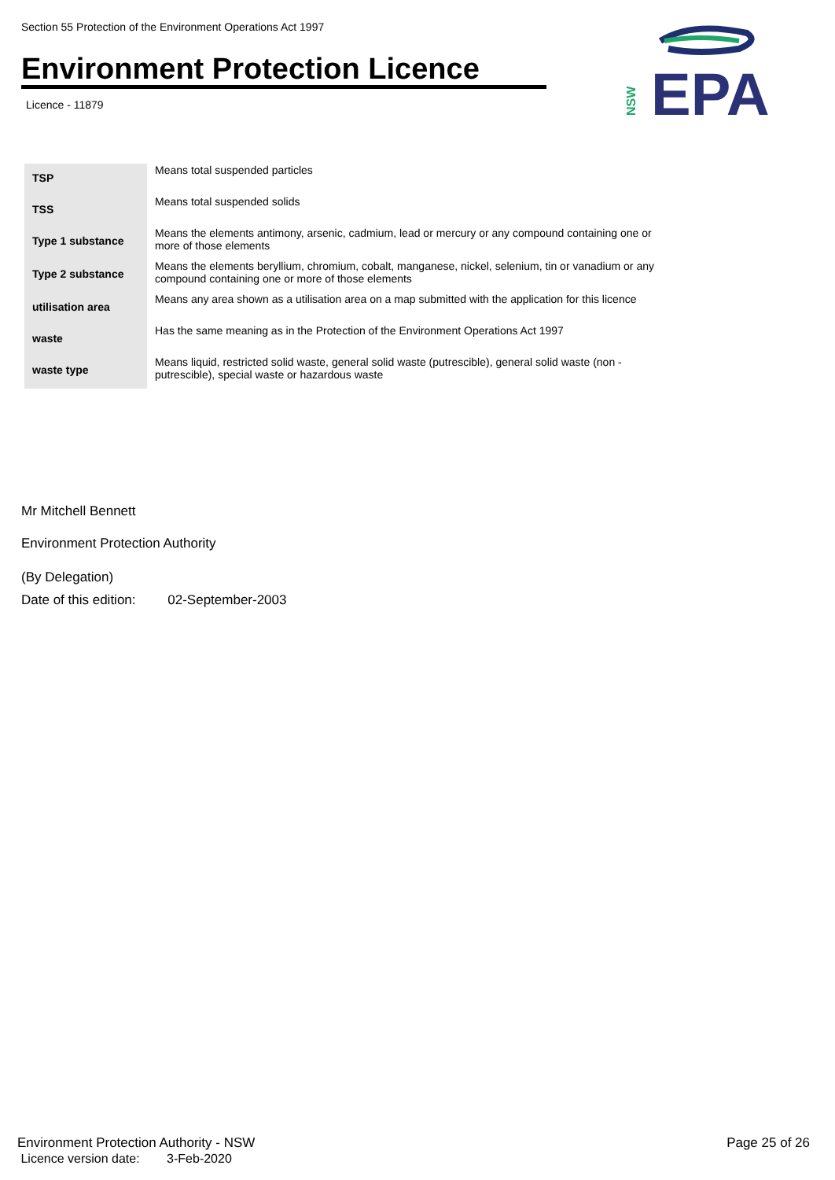Section 55 Protection of the Environment Operations Act 1997
Environment Protection Licence
Licence - 11879
NSW
EPA
| TSP | Means total suspended particles |
| TSS | Means total suspended solids |
| Type 1 substance | Means the elements antimony, arsenic, cadmium, lead or mercury or any compound containing one or more of those elements |
| Type 2 substance | Means the elements beryllium, chromium, cobalt, manganese, nickel, selenium, tin or vanadium or any compound containing one or more of those elements |
| utilisation area | Means any area shown as a utilisation area on a map submitted with the application for this licence |
| waste | Has the same meaning as in the Protection of the Environment Operations Act 1997 |
| waste type | Means liquid, restricted solid waste, general solid waste (putrescible), general solid waste (non - putrescible), special waste or hazardous waste |
Mr Mitchell Bennett
Environment Protection Authority
(By Delegation)
Date of this edition: 02-September-2003
Environment Protection Authority - NSW
Licence version date: 3-Feb-2020
Page 25 of 26